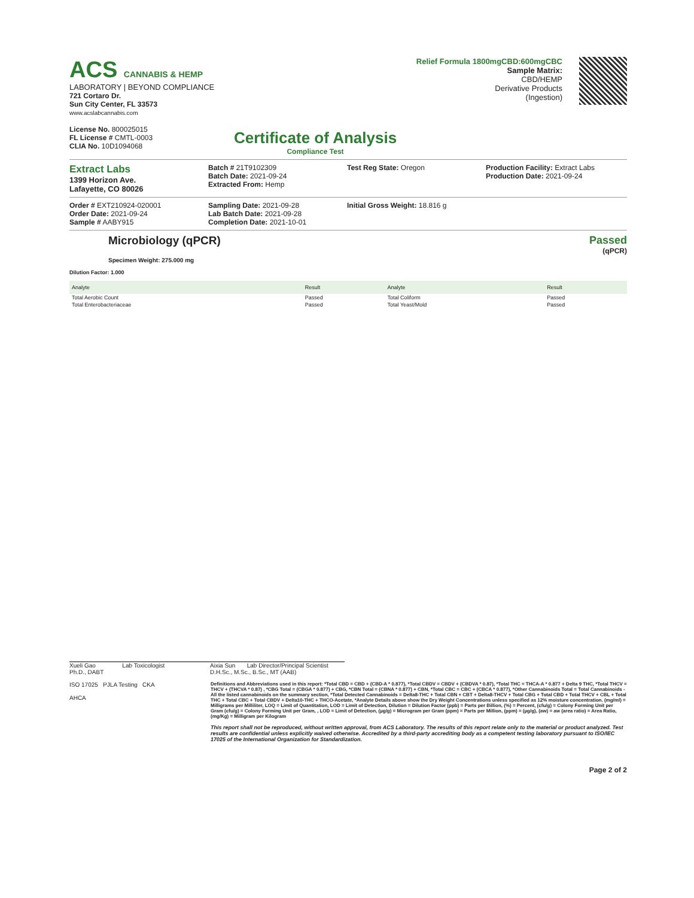ACS CANNABIS & HEMP
LABORATORY | BEYOND COMPLIANCE
721 Cortaro Dr.
Sun City Center, FL 33573
www.acslabcannabis.com
License No. 800025015
FL License # CMTL-0003
CLIA No. 10D1094068
Certificate of Analysis
Compliance Test
Relief Formula 1800mgCBD:600mgCBC
Sample Matrix:
CBD/HEMP
Derivative Products
(Ingestion)
Extract Labs
1399 Horizon Ave.
Lafayette, CO 80026
Batch # 21T9102309
Batch Date: 2021-09-24
Extracted From: Hemp
Test Reg State: Oregon Production Facility: Extract Labs
Production Date: 2021-09-24
Order # EXT210924-020001
Order Date: 2021-09-24
Sample # AABY915
Sampling Date: 2021-09-28
Lab Batch Date: 2021-09-28
Completion Date: 2021-10-01
Initial Gross Weight: 18.816 g
Microbiology (qPCR)
Specimen Weight: 275.000 mg
Passed
(qPCR)
Dilution Factor: 1.000
| Analyte | Result | Analyte | Result |
| --- | --- | --- | --- |
| Total Aerobic Count | Passed | Total Coliform | Passed |
| Total Enterobacteriaceae | Passed | Total Yeast/Mold | Passed |
Xueli Gao Lab Toxicologist
Ph.D., DABT
Aixia Sun Lab Director/Principal Scientist
D.H.Sc., M.Sc., B.Sc., MT (AAB)
ISO 17025 PJLA Testing CKA
AHCA
Definitions and Abbreviations used in this report: *Total CBD = CBD + (CBD-A * 0.877), *Total CBDV = CBDV + (CBDVA * 0.87), *Total THC = THCA-A * 0.877 + Delta 9 THC, *Total THCV = THCV + (THCVA * 0.87) , *CBG Total = (CBGA * 0.877) + CBG, *CBN Total = (CBNA * 0.877) + CBN, *Total CBC = CBC + (CBCA * 0.877), *Other Cannabinoids Total = Total Cannabinoids - All the listed cannabinoids on the summary section, *Total Detected Cannabinoids = Delta8-THC + Total CBN + CBT + Delta8-THCV + Total CBG + Total CBD + Total THCV + CBL + Total THC + Total CBC + Total CBDV + Delta10-THC + THCO-Acetate, *Analyte Details above show the Dry Weight Concentrations unless specified as 12% moisture concentration. (mg/ml) = Milligrams per Milliliter, LOQ = Limit of Quantitation, LOD = Limit of Detection, Dilution = Dilution Factor (ppb) = Parts per Billion, (%) = Percent, (cfu/g) = Colony Forming Unit per Gram (cfu/g) = Colony Forming Unit per Gram, , LOD = Limit of Detection, (µg/g) = Microgram per Gram (ppm) = Parts per Million, (ppm) = (µg/g), (aw) = aw (area ratio) = Area Ratio, (mg/Kg) = Milligram per Kilogram
This report shall not be reproduced, without written approval, from ACS Laboratory. The results of this report relate only to the material or product analyzed. Test results are confidential unless explicitly waived otherwise. Accredited by a third-party accrediting body as a competent testing laboratory pursuant to ISO/IEC 17025 of the International Organization for Standardization.
Page 2 of 2